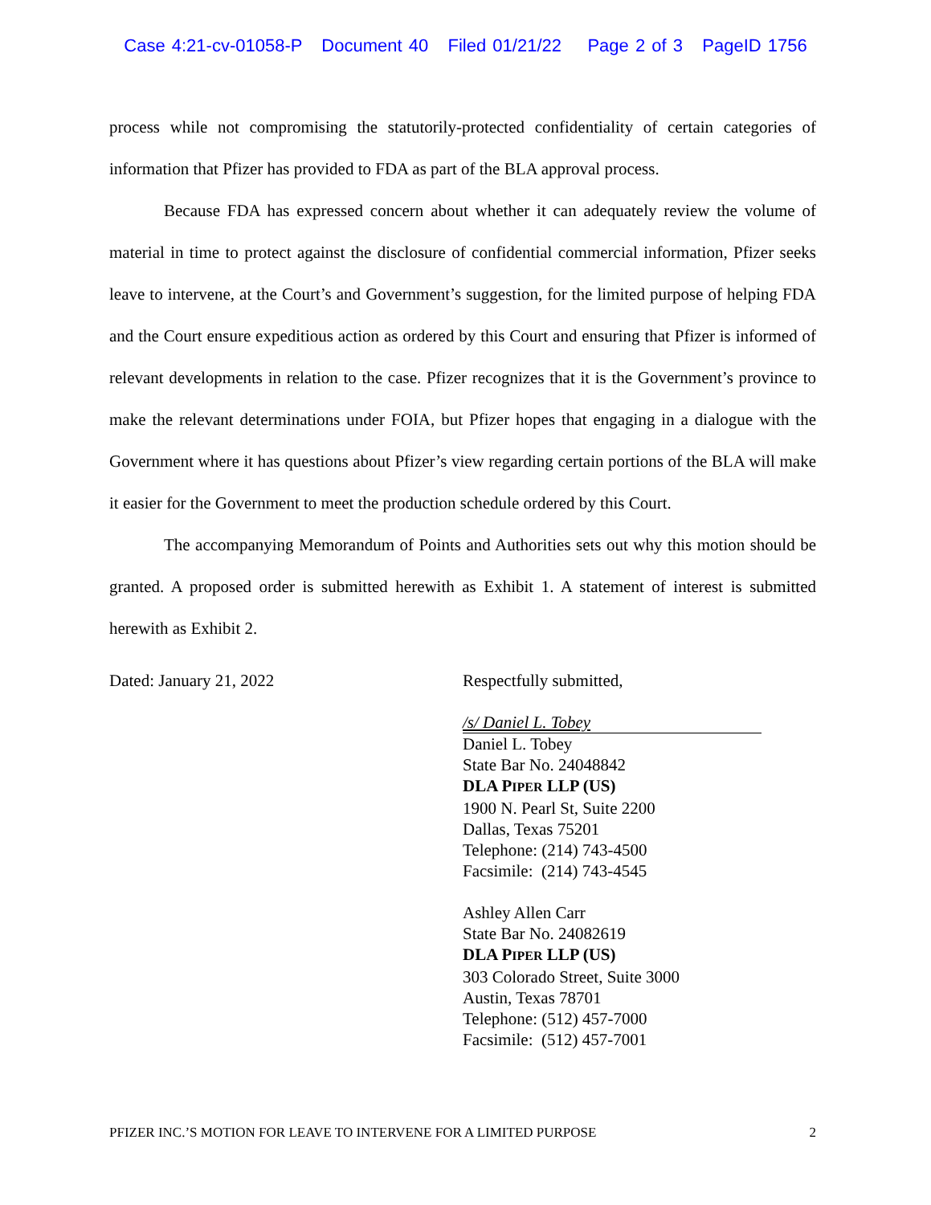Case 4:21-cv-01058-P Document 40 Filed 01/21/22 Page 2 of 3 PageID 1756
process while not compromising the statutorily-protected confidentiality of certain categories of information that Pfizer has provided to FDA as part of the BLA approval process.
Because FDA has expressed concern about whether it can adequately review the volume of material in time to protect against the disclosure of confidential commercial information, Pfizer seeks leave to intervene, at the Court’s and Government’s suggestion, for the limited purpose of helping FDA and the Court ensure expeditious action as ordered by this Court and ensuring that Pfizer is informed of relevant developments in relation to the case. Pfizer recognizes that it is the Government’s province to make the relevant determinations under FOIA, but Pfizer hopes that engaging in a dialogue with the Government where it has questions about Pfizer’s view regarding certain portions of the BLA will make it easier for the Government to meet the production schedule ordered by this Court.
The accompanying Memorandum of Points and Authorities sets out why this motion should be granted. A proposed order is submitted herewith as Exhibit 1. A statement of interest is submitted herewith as Exhibit 2.
Dated: January 21, 2022 Respectfully submitted,
/s/ Daniel L. Tobey
Daniel L. Tobey
State Bar No. 24048842
DLA PIPER LLP (US)
1900 N. Pearl St, Suite 2200
Dallas, Texas 75201
Telephone: (214) 743-4500
Facsimile: (214) 743-4545
Ashley Allen Carr
State Bar No. 24082619
DLA PIPER LLP (US)
303 Colorado Street, Suite 3000
Austin, Texas 78701
Telephone: (512) 457-7000
Facsimile: (512) 457-7001
PFIZER INC.’S MOTION FOR LEAVE TO INTERVENE FOR A LIMITED PURPOSE 2